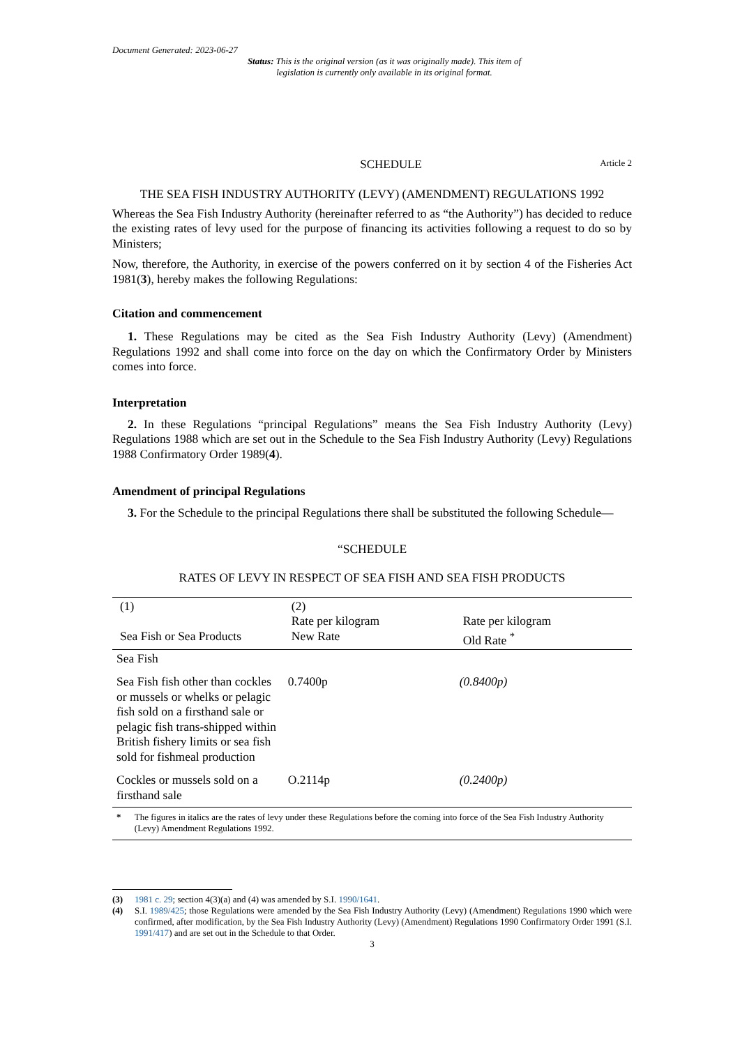Document Generated: 2023-06-27
Status: This is the original version (as it was originally made). This item of legislation is currently only available in its original format.
SCHEDULE Article 2
THE SEA FISH INDUSTRY AUTHORITY (LEVY) (AMENDMENT) REGULATIONS 1992
Whereas the Sea Fish Industry Authority (hereinafter referred to as “the Authority”) has decided to reduce the existing rates of levy used for the purpose of financing its activities following a request to do so by Ministers;
Now, therefore, the Authority, in exercise of the powers conferred on it by section 4 of the Fisheries Act 1981(3), hereby makes the following Regulations:
Citation and commencement
1. These Regulations may be cited as the Sea Fish Industry Authority (Levy) (Amendment) Regulations 1992 and shall come into force on the day on which the Confirmatory Order by Ministers comes into force.
Interpretation
2. In these Regulations “principal Regulations” means the Sea Fish Industry Authority (Levy) Regulations 1988 which are set out in the Schedule to the Sea Fish Industry Authority (Levy) Regulations 1988 Confirmatory Order 1989(4).
Amendment of principal Regulations
3. For the Schedule to the principal Regulations there shall be substituted the following Schedule—
“SCHEDULE
RATES OF LEVY IN RESPECT OF SEA FISH AND SEA FISH PRODUCTS
| (1) Sea Fish or Sea Products | (2) Rate per kilogram New Rate | Rate per kilogram Old Rate <sup>*</sup> |
| --- | --- | --- |
| Sea Fish | | |
| Sea Fish fish other than cockles or mussels or whelks or pelagic fish sold on a firsthand sale or pelagic fish trans-shipped within British fishery limits or sea fish sold for fishmeal production | 0.7400p | (0.8400p) |
| Cockles or mussels sold on a firsthand sale | O.2114p | (0.2400p) |
| * The figures in italics are the rates of levy under these Regulations before the coming into force of the Sea Fish Industry Authority (Levy) Amendment Regulations 1992. | | |
(3) 1981 c. 29; section 4(3)(a) and (4) was amended by S.I. 1990/1641.
(4) S.I. 1989/425; those Regulations were amended by the Sea Fish Industry Authority (Levy) (Amendment) Regulations 1990 which were confirmed, after modification, by the Sea Fish Industry Authority (Levy) (Amendment) Regulations 1990 Confirmatory Order 1991 (S.I. 1991/417) and are set out in the Schedule to that Order.
3